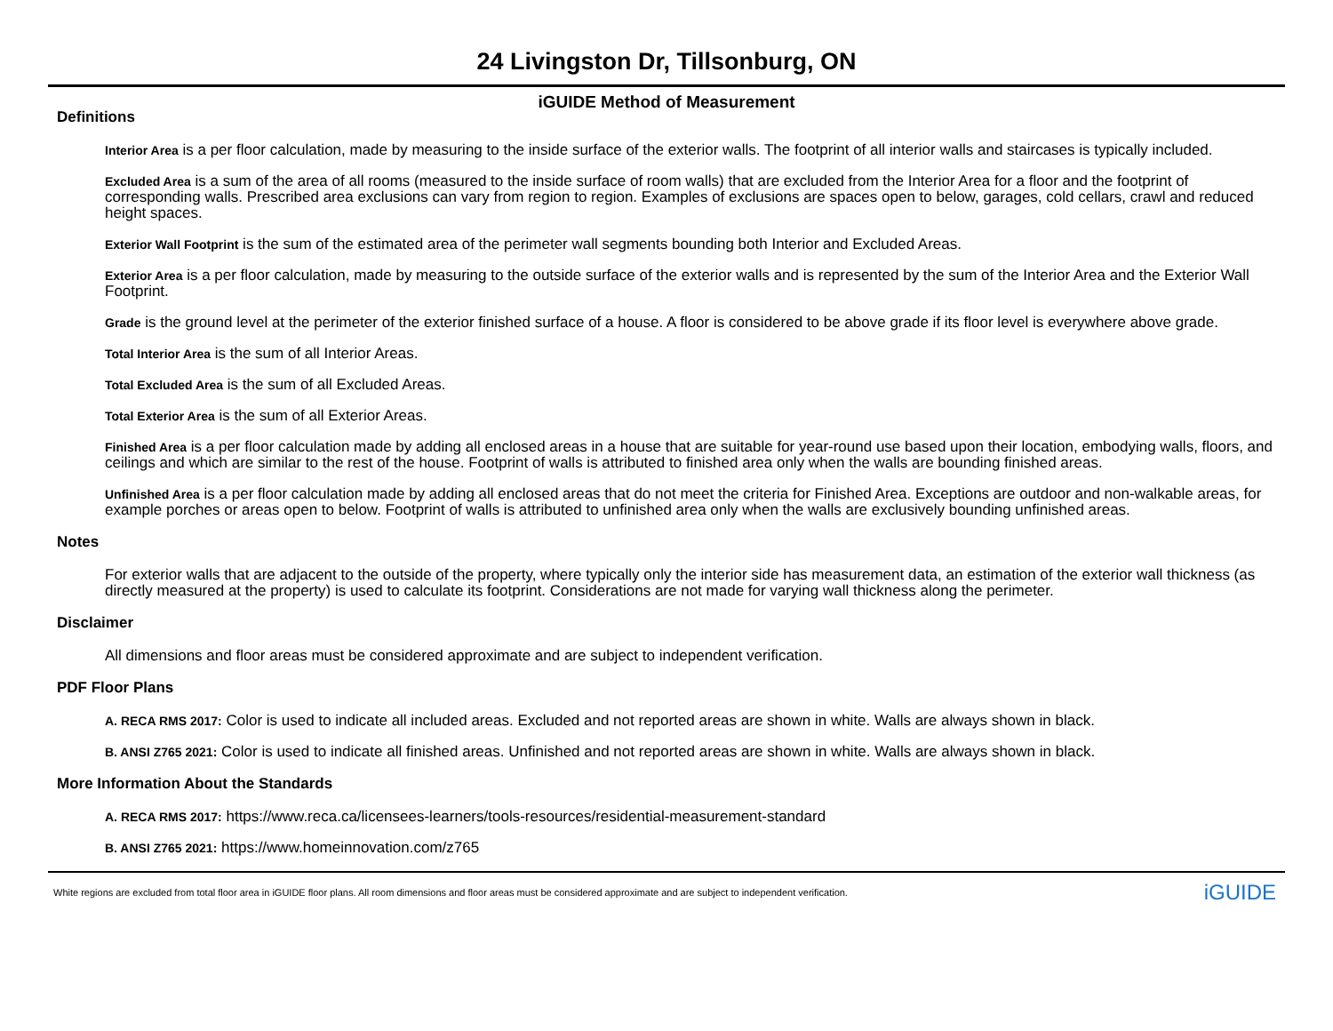24 Livingston Dr, Tillsonburg, ON
iGUIDE Method of Measurement
Definitions
Interior Area is a per floor calculation, made by measuring to the inside surface of the exterior walls. The footprint of all interior walls and staircases is typically included.
Excluded Area is a sum of the area of all rooms (measured to the inside surface of room walls) that are excluded from the Interior Area for a floor and the footprint of corresponding walls. Prescribed area exclusions can vary from region to region. Examples of exclusions are spaces open to below, garages, cold cellars, crawl and reduced height spaces.
Exterior Wall Footprint is the sum of the estimated area of the perimeter wall segments bounding both Interior and Excluded Areas.
Exterior Area is a per floor calculation, made by measuring to the outside surface of the exterior walls and is represented by the sum of the Interior Area and the Exterior Wall Footprint.
Grade is the ground level at the perimeter of the exterior finished surface of a house. A floor is considered to be above grade if its floor level is everywhere above grade.
Total Interior Area is the sum of all Interior Areas.
Total Excluded Area is the sum of all Excluded Areas.
Total Exterior Area is the sum of all Exterior Areas.
Finished Area is a per floor calculation made by adding all enclosed areas in a house that are suitable for year-round use based upon their location, embodying walls, floors, and ceilings and which are similar to the rest of the house. Footprint of walls is attributed to finished area only when the walls are bounding finished areas.
Unfinished Area is a per floor calculation made by adding all enclosed areas that do not meet the criteria for Finished Area. Exceptions are outdoor and non-walkable areas, for example porches or areas open to below. Footprint of walls is attributed to unfinished area only when the walls are exclusively bounding unfinished areas.
Notes
For exterior walls that are adjacent to the outside of the property, where typically only the interior side has measurement data, an estimation of the exterior wall thickness (as directly measured at the property) is used to calculate its footprint. Considerations are not made for varying wall thickness along the perimeter.
Disclaimer
All dimensions and floor areas must be considered approximate and are subject to independent verification.
PDF Floor Plans
A. RECA RMS 2017: Color is used to indicate all included areas. Excluded and not reported areas are shown in white. Walls are always shown in black.
B. ANSI Z765 2021: Color is used to indicate all finished areas. Unfinished and not reported areas are shown in white. Walls are always shown in black.
More Information About the Standards
A. RECA RMS 2017: https://www.reca.ca/licensees-learners/tools-resources/residential-measurement-standard
B. ANSI Z765 2021: https://www.homeinnovation.com/z765
White regions are excluded from total floor area in iGUIDE floor plans. All room dimensions and floor areas must be considered approximate and are subject to independent verification. iGUIDE